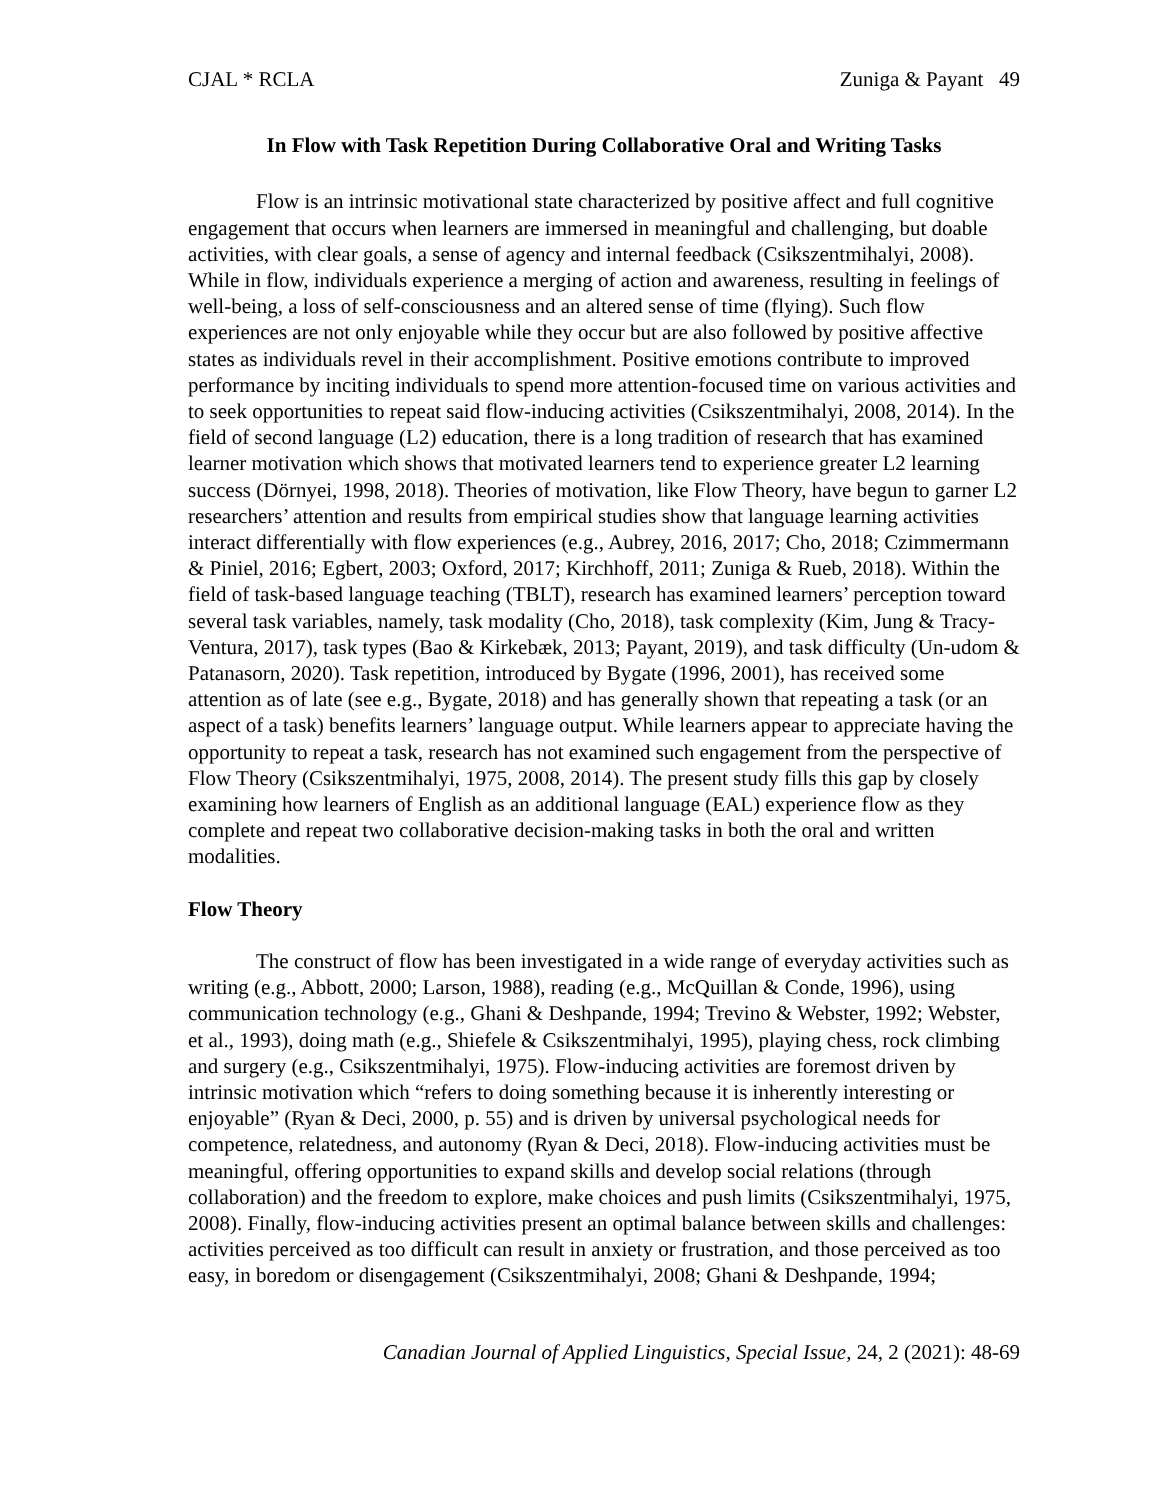CJAL * RCLA Zuniga & Payant 49
In Flow with Task Repetition During Collaborative Oral and Writing Tasks
Flow is an intrinsic motivational state characterized by positive affect and full cognitive engagement that occurs when learners are immersed in meaningful and challenging, but doable activities, with clear goals, a sense of agency and internal feedback (Csikszentmihalyi, 2008). While in flow, individuals experience a merging of action and awareness, resulting in feelings of well-being, a loss of self-consciousness and an altered sense of time (flying). Such flow experiences are not only enjoyable while they occur but are also followed by positive affective states as individuals revel in their accomplishment. Positive emotions contribute to improved performance by inciting individuals to spend more attention-focused time on various activities and to seek opportunities to repeat said flow-inducing activities (Csikszentmihalyi, 2008, 2014). In the field of second language (L2) education, there is a long tradition of research that has examined learner motivation which shows that motivated learners tend to experience greater L2 learning success (Dörnyei, 1998, 2018). Theories of motivation, like Flow Theory, have begun to garner L2 researchers’ attention and results from empirical studies show that language learning activities interact differentially with flow experiences (e.g., Aubrey, 2016, 2017; Cho, 2018; Czimmermann & Piniel, 2016; Egbert, 2003; Oxford, 2017; Kirchhoff, 2011; Zuniga & Rueb, 2018). Within the field of task-based language teaching (TBLT), research has examined learners’ perception toward several task variables, namely, task modality (Cho, 2018), task complexity (Kim, Jung & Tracy-Ventura, 2017), task types (Bao & Kirkebæk, 2013; Payant, 2019), and task difficulty (Un-udom & Patanasorn, 2020). Task repetition, introduced by Bygate (1996, 2001), has received some attention as of late (see e.g., Bygate, 2018) and has generally shown that repeating a task (or an aspect of a task) benefits learners’ language output. While learners appear to appreciate having the opportunity to repeat a task, research has not examined such engagement from the perspective of Flow Theory (Csikszentmihalyi, 1975, 2008, 2014). The present study fills this gap by closely examining how learners of English as an additional language (EAL) experience flow as they complete and repeat two collaborative decision-making tasks in both the oral and written modalities.
Flow Theory
The construct of flow has been investigated in a wide range of everyday activities such as writing (e.g., Abbott, 2000; Larson, 1988), reading (e.g., McQuillan & Conde, 1996), using communication technology (e.g., Ghani & Deshpande, 1994; Trevino & Webster, 1992; Webster, et al., 1993), doing math (e.g., Shiefele & Csikszentmihalyi, 1995), playing chess, rock climbing and surgery (e.g., Csikszentmihalyi, 1975). Flow-inducing activities are foremost driven by intrinsic motivation which “refers to doing something because it is inherently interesting or enjoyable” (Ryan & Deci, 2000, p. 55) and is driven by universal psychological needs for competence, relatedness, and autonomy (Ryan & Deci, 2018). Flow-inducing activities must be meaningful, offering opportunities to expand skills and develop social relations (through collaboration) and the freedom to explore, make choices and push limits (Csikszentmihalyi, 1975, 2008). Finally, flow-inducing activities present an optimal balance between skills and challenges: activities perceived as too difficult can result in anxiety or frustration, and those perceived as too easy, in boredom or disengagement (Csikszentmihalyi, 2008; Ghani & Deshpande, 1994;
Canadian Journal of Applied Linguistics, Special Issue, 24, 2 (2021): 48-69